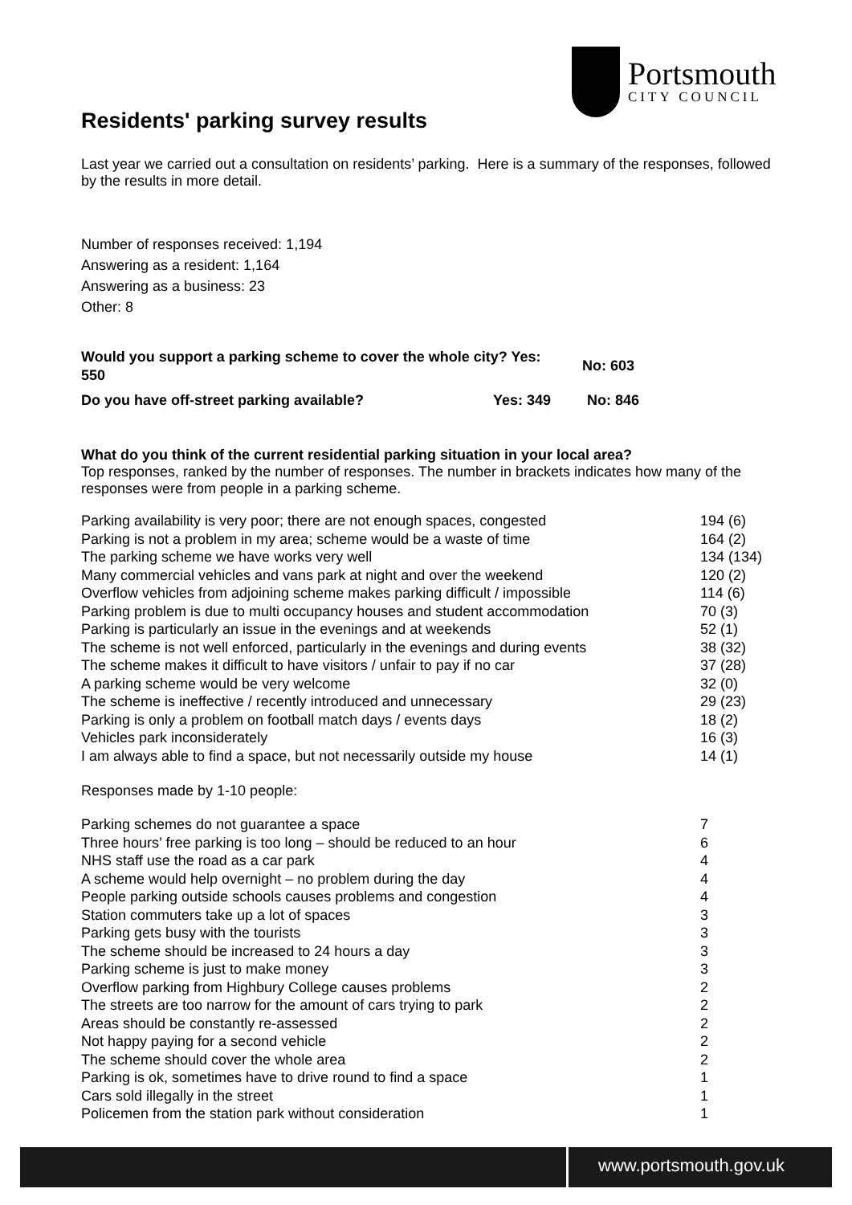Portsmouth
CITY COUNCIL
Residents' parking survey results
Last year we carried out a consultation on residents’ parking. Here is a summary of the responses, followed by the results in more detail.
Number of responses received: 1,194
Answering as a resident: 1,164
Answering as a business: 23
Other: 8
| Would you support a parking scheme to cover the whole city? Yes: 550 | No: 603 |
| Do you have off-street parking available? Yes: 349 | No: 846 |
What do you think of the current residential parking situation in your local area?
Top responses, ranked by the number of responses. The number in brackets indicates how many of the responses were from people in a parking scheme.
| Parking availability is very poor; there are not enough spaces, congested | 194 (6) |
| Parking is not a problem in my area; scheme would be a waste of time | 164 (2) |
| The parking scheme we have works very well | 134 (134) |
| Many commercial vehicles and vans park at night and over the weekend | 120 (2) |
| Overflow vehicles from adjoining scheme makes parking difficult / impossible | 114 (6) |
| Parking problem is due to multi occupancy houses and student accommodation | 70 (3) |
| Parking is particularly an issue in the evenings and at weekends | 52 (1) |
| The scheme is not well enforced, particularly in the evenings and during events | 38 (32) |
| The scheme makes it difficult to have visitors / unfair to pay if no car | 37 (28) |
| A parking scheme would be very welcome | 32 (0) |
| The scheme is ineffective / recently introduced and unnecessary | 29 (23) |
| Parking is only a problem on football match days / events days | 18 (2) |
| Vehicles park inconsiderately | 16 (3) |
| I am always able to find a space, but not necessarily outside my house | 14 (1) |
Responses made by 1-10 people:
| Parking schemes do not guarantee a space | 7 |
| Three hours’ free parking is too long – should be reduced to an hour | 6 |
| NHS staff use the road as a car park | 4 |
| A scheme would help overnight – no problem during the day | 4 |
| People parking outside schools causes problems and congestion | 4 |
| Station commuters take up a lot of spaces | 3 |
| Parking gets busy with the tourists | 3 |
| The scheme should be increased to 24 hours a day | 3 |
| Parking scheme is just to make money | 3 |
| Overflow parking from Highbury College causes problems | 2 |
| The streets are too narrow for the amount of cars trying to park | 2 |
| Areas should be constantly re-assessed | 2 |
| Not happy paying for a second vehicle | 2 |
| The scheme should cover the whole area | 2 |
| Parking is ok, sometimes have to drive round to find a space | 1 |
| Cars sold illegally in the street | 1 |
| Policemen from the station park without consideration | 1 |
www.portsmouth.gov.uk